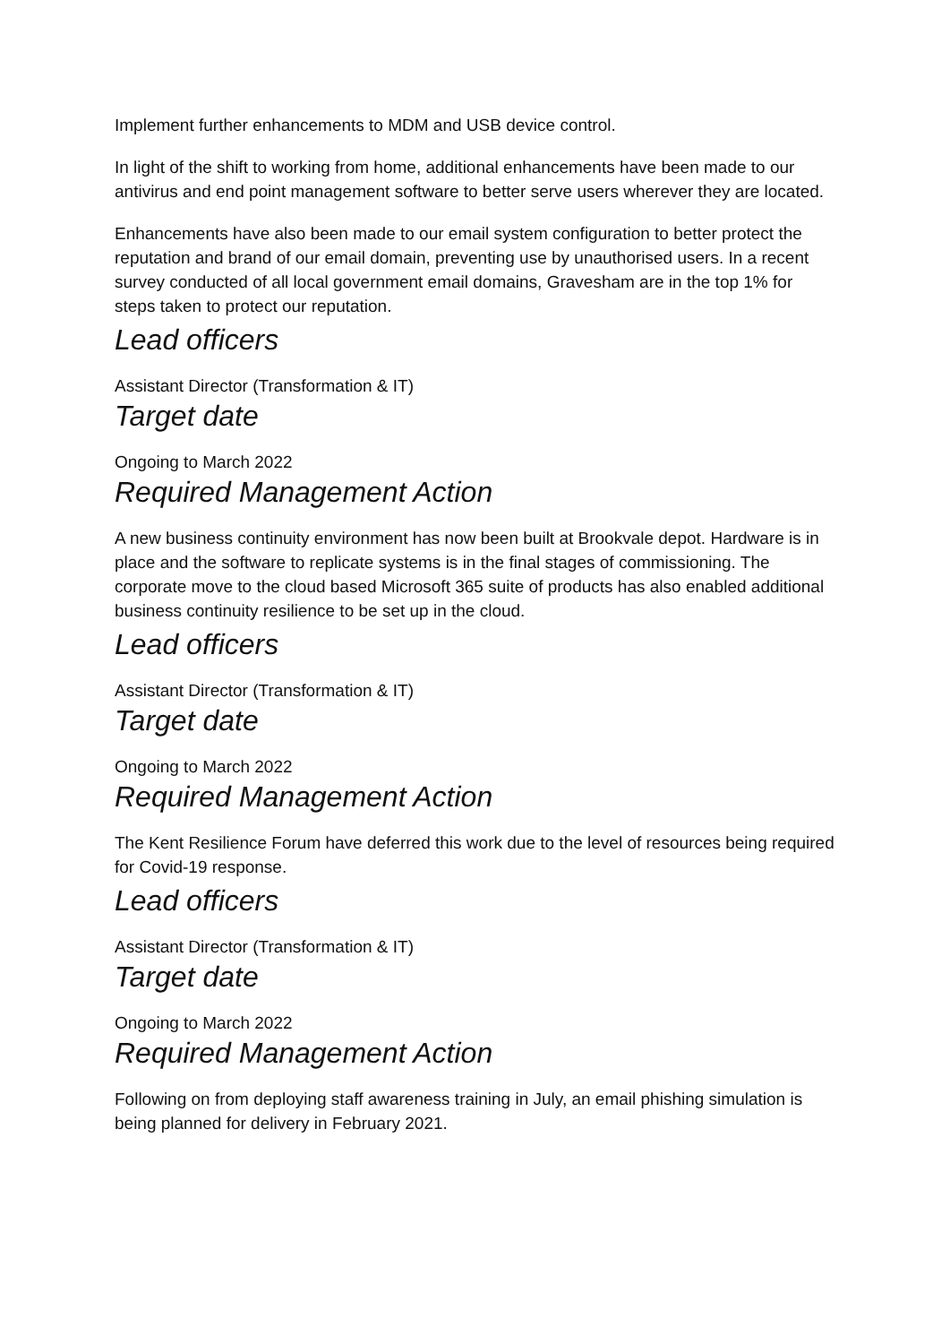Implement further enhancements to MDM and USB device control.
In light of the shift to working from home, additional enhancements have been made to our antivirus and end point management software to better serve users wherever they are located.
Enhancements have also been made to our email system configuration to better protect the reputation and brand of our email domain, preventing use by unauthorised users. In a recent survey conducted of all local government email domains, Gravesham are in the top 1% for steps taken to protect our reputation.
Lead officers
Assistant Director (Transformation & IT)
Target date
Ongoing to March 2022
Required Management Action
A new business continuity environment has now been built at Brookvale depot. Hardware is in place and the software to replicate systems is in the final stages of commissioning. The corporate move to the cloud based Microsoft 365 suite of products has also enabled additional business continuity resilience to be set up in the cloud.
Lead officers
Assistant Director (Transformation & IT)
Target date
Ongoing to March 2022
Required Management Action
The Kent Resilience Forum have deferred this work due to the level of resources being required for Covid-19 response.
Lead officers
Assistant Director (Transformation & IT)
Target date
Ongoing to March 2022
Required Management Action
Following on from deploying staff awareness training in July, an email phishing simulation is being planned for delivery in February 2021.